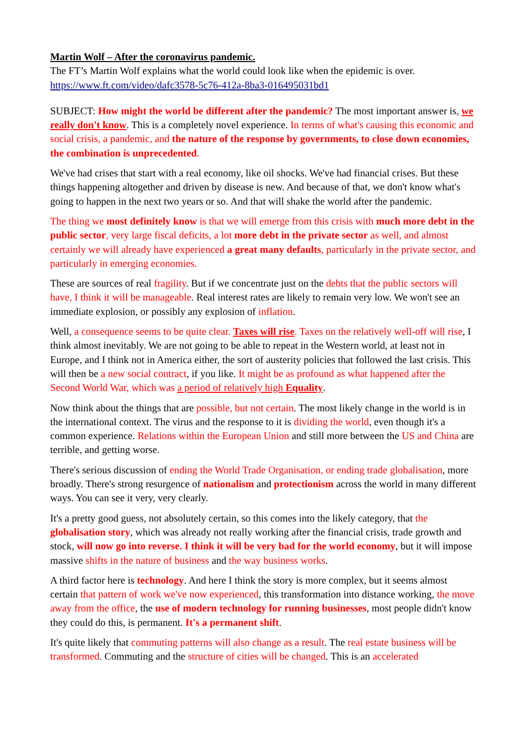Martin Wolf – After the coronavirus pandemic.
The FT’s Martin Wolf explains what the world could look like when the epidemic is over.
https://www.ft.com/video/dafc3578-5c76-412a-8ba3-016495031bd1
SUBJECT: How might the world be different after the pandemic? The most important answer is, we really don't know. This is a completely novel experience. In terms of what's causing this economic and social crisis, a pandemic, and the nature of the response by governments, to close down economies, the combination is unprecedented.
We've had crises that start with a real economy, like oil shocks. We've had financial crises. But these things happening altogether and driven by disease is new. And because of that, we don't know what's going to happen in the next two years or so. And that will shake the world after the pandemic.
The thing we most definitely know is that we will emerge from this crisis with much more debt in the public sector, very large fiscal deficits, a lot more debt in the private sector as well, and almost certainly we will already have experienced a great many defaults, particularly in the private sector, and particularly in emerging economies.
These are sources of real fragility. But if we concentrate just on the debts that the public sectors will have, I think it will be manageable. Real interest rates are likely to remain very low. We won't see an immediate explosion, or possibly any explosion of inflation.
Well, a consequence seems to be quite clear. Taxes will rise. Taxes on the relatively well-off will rise, I think almost inevitably. We are not going to be able to repeat in the Western world, at least not in Europe, and I think not in America either, the sort of austerity policies that followed the last crisis. This will then be a new social contract, if you like. It might be as profound as what happened after the Second World War, which was a period of relatively high Equality.
Now think about the things that are possible, but not certain. The most likely change in the world is in the international context. The virus and the response to it is dividing the world, even though it's a common experience. Relations within the European Union and still more between the US and China are terrible, and getting worse.
There's serious discussion of ending the World Trade Organisation, or ending trade globalisation, more broadly. There's strong resurgence of nationalism and protectionism across the world in many different ways. You can see it very, very clearly.
It's a pretty good guess, not absolutely certain, so this comes into the likely category, that the globalisation story, which was already not really working after the financial crisis, trade growth and stock, will now go into reverse. I think it will be very bad for the world economy, but it will impose massive shifts in the nature of business and the way business works.
A third factor here is technology. And here I think the story is more complex, but it seems almost certain that pattern of work we've now experienced, this transformation into distance working, the move away from the office, the use of modern technology for running businesses, most people didn't know they could do this, is permanent. It's a permanent shift.
It's quite likely that commuting patterns will also change as a result. The real estate business will be transformed. Commuting and the structure of cities will be changed. This is an accelerated